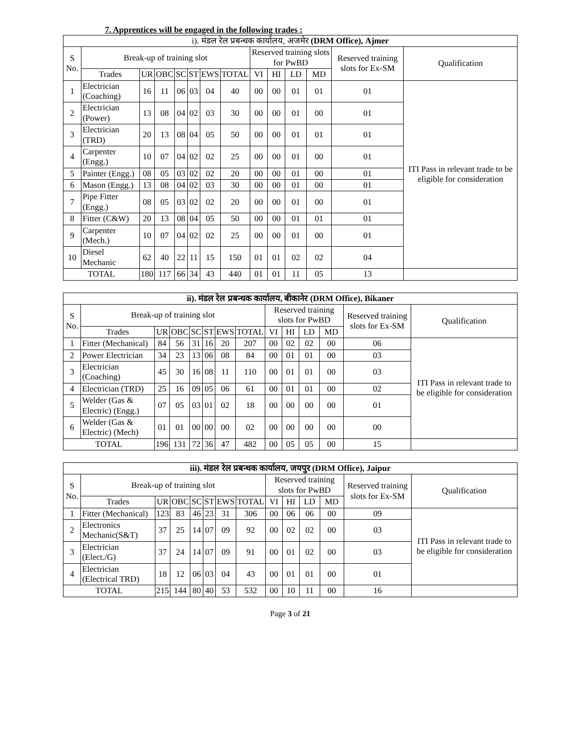7. Apprentices will be engaged in the following trades :
| i). मंडल रेल प्रबन्धक कार्यालय, अजमेर (DRM Office), Ajmer | | | | | | | | | | | | | |
| --- | --- | --- | --- | --- | --- | --- | --- | --- | --- | --- | --- | --- | --- |
| S No. | Break-up of training slot | | | | | | | Reserved training slots for PwBD | | | | Reserved training slots for Ex-SM | Qualification |
| | Trades | UR | OBC | SC | ST | EWS | TOTAL | VI | HI | LD | MD | | |
| 1 | Electrician (Coaching) | 16 | 11 | 06 | 03 | 04 | 40 | 00 | 00 | 01 | 01 | 01 | ITI Pass in relevant trade to be eligible for consideration |
| 2 | Electrician (Power) | 13 | 08 | 04 | 02 | 03 | 30 | 00 | 00 | 01 | 00 | 01 | |
| 3 | Electrician (TRD) | 20 | 13 | 08 | 04 | 05 | 50 | 00 | 00 | 01 | 01 | 01 | |
| 4 | Carpenter (Engg.) | 10 | 07 | 04 | 02 | 02 | 25 | 00 | 00 | 01 | 00 | 01 | |
| 5 | Painter (Engg.) | 08 | 05 | 03 | 02 | 02 | 20 | 00 | 00 | 01 | 00 | 01 | |
| 6 | Mason (Engg.) | 13 | 08 | 04 | 02 | 03 | 30 | 00 | 00 | 01 | 00 | 01 | |
| 7 | Pipe Fitter (Engg.) | 08 | 05 | 03 | 02 | 02 | 20 | 00 | 00 | 01 | 00 | 01 | |
| 8 | Fitter (C&W) | 20 | 13 | 08 | 04 | 05 | 50 | 00 | 00 | 01 | 01 | 01 | |
| 9 | Carpenter (Mech.) | 10 | 07 | 04 | 02 | 02 | 25 | 00 | 00 | 01 | 00 | 01 | |
| 10 | Diesel Mechanic | 62 | 40 | 22 | 11 | 15 | 150 | 01 | 01 | 02 | 02 | 04 | |
| TOTAL | | 180 | 117 | 66 | 34 | 43 | 440 | 01 | 01 | 11 | 05 | 13 | |
| ii). मंडल रेल प्रबन्धक कार्यालय, बीकानेर (DRM Office), Bikaner | | | | | | | | | | | | | |
| --- | --- | --- | --- | --- | --- | --- | --- | --- | --- | --- | --- | --- | --- |
| S No. | Break-up of training slot | | | | | | | Reserved training slots for PwBD | | | | Reserved training slots for Ex-SM | Qualification |
| | Trades | UR | OBC | SC | ST | EWS | TOTAL | VI | HI | LD | MD | | |
| 1 | Fitter (Mechanical) | 84 | 56 | 31 | 16 | 20 | 207 | 00 | 02 | 02 | 00 | 06 | ITI Pass in relevant trade to be eligible for consideration |
| 2 | Power Electrician | 34 | 23 | 13 | 06 | 08 | 84 | 00 | 01 | 01 | 00 | 03 | |
| 3 | Electrician (Coaching) | 45 | 30 | 16 | 08 | 11 | 110 | 00 | 01 | 01 | 00 | 03 | |
| 4 | Electrician (TRD) | 25 | 16 | 09 | 05 | 06 | 61 | 00 | 01 | 01 | 00 | 02 | |
| 5 | Welder (Gas & Electric) (Engg.) | 07 | 05 | 03 | 01 | 02 | 18 | 00 | 00 | 00 | 00 | 01 | |
| 6 | Welder (Gas & Electric) (Mech) | 01 | 01 | 00 | 00 | 00 | 02 | 00 | 00 | 00 | 00 | 00 | |
| TOTAL | | 196 | 131 | 72 | 36 | 47 | 482 | 00 | 05 | 05 | 00 | 15 | |
| iii). मंडल रेल प्रबन्धक कार्यालय, जयपुर (DRM Office), Jaipur | | | | | | | | | | | | | |
| --- | --- | --- | --- | --- | --- | --- | --- | --- | --- | --- | --- | --- | --- |
| S No. | Break-up of training slot | | | | | | | Reserved training slots for PwBD | | | | Reserved training slots for Ex-SM | Qualification |
| | Trades | UR | OBC | SC | ST | EWS | TOTAL | VI | HI | LD | MD | | |
| 1 | Fitter (Mechanical) | 123 | 83 | 46 | 23 | 31 | 306 | 00 | 06 | 06 | 00 | 09 | ITI Pass in relevant trade to be eligible for consideration |
| 2 | Electronics Mechanic(S&T) | 37 | 25 | 14 | 07 | 09 | 92 | 00 | 02 | 02 | 00 | 03 | |
| 3 | Electrician (Elect./G) | 37 | 24 | 14 | 07 | 09 | 91 | 00 | 01 | 02 | 00 | 03 | |
| 4 | Electrician (Electrical TRD) | 18 | 12 | 06 | 03 | 04 | 43 | 00 | 01 | 01 | 00 | 01 | |
| TOTAL | | 215 | 144 | 80 | 40 | 53 | 532 | 00 | 10 | 11 | 00 | 16 | |
Page 3 of 21